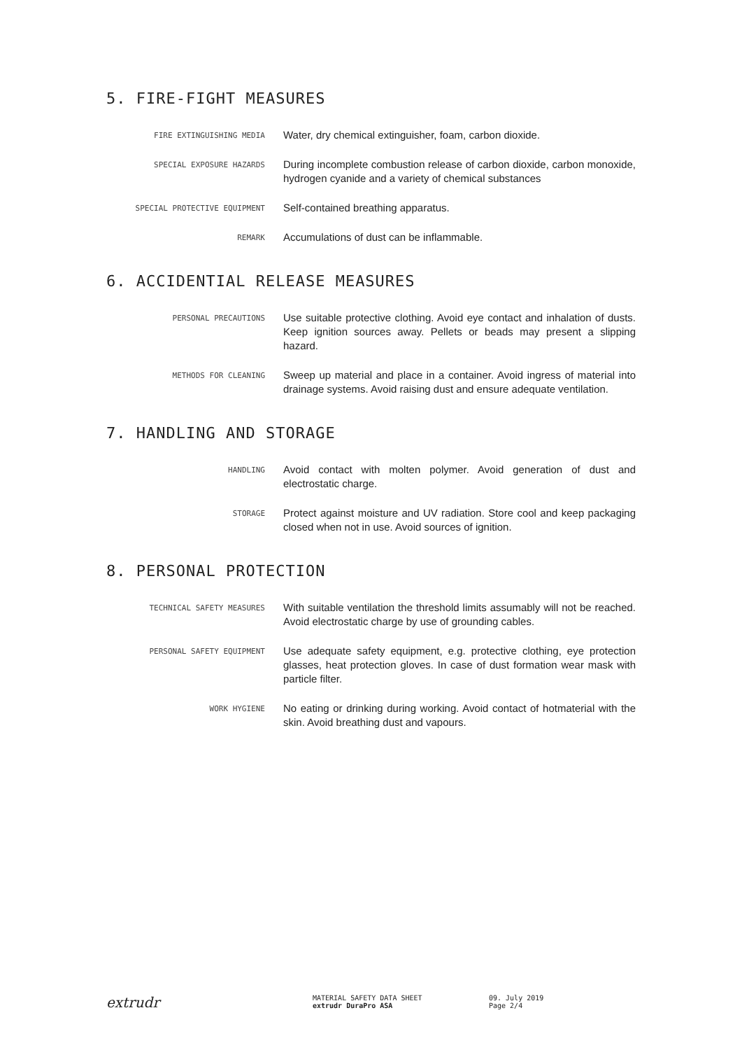5. FIRE-FIGHT MEASURES
FIRE EXTINGUISHING MEDIA
Water, dry chemical extinguisher, foam, carbon dioxide.
SPECIAL EXPOSURE HAZARDS
During incomplete combustion release of carbon dioxide, carbon monoxide, hydrogen cyanide and a variety of chemical substances
SPECIAL PROTECTIVE EQUIPMENT
Self-contained breathing apparatus.
REMARK
Accumulations of dust can be inflammable.
6. ACCIDENTIAL RELEASE MEASURES
PERSONAL PRECAUTIONS
Use suitable protective clothing. Avoid eye contact and inhalation of dusts. Keep ignition sources away. Pellets or beads may present a slipping hazard.
METHODS FOR CLEANING
Sweep up material and place in a container. Avoid ingress of material into drainage systems. Avoid raising dust and ensure adequate ventilation.
7. HANDLING AND STORAGE
HANDLING
Avoid contact with molten polymer. Avoid generation of dust and electrostatic charge.
STORAGE
Protect against moisture and UV radiation. Store cool and keep packaging closed when not in use. Avoid sources of ignition.
8. PERSONAL PROTECTION
TECHNICAL SAFETY MEASURES
With suitable ventilation the threshold limits assumably will not be reached. Avoid electrostatic charge by use of grounding cables.
PERSONAL SAFETY EQUIPMENT
Use adequate safety equipment, e.g. protective clothing, eye protection glasses, heat protection gloves. In case of dust formation wear mask with particle filter.
WORK HYGIENE
No eating or drinking during working. Avoid contact of hotmaterial with the skin. Avoid breathing dust and vapours.
extrudr
MATERIAL SAFETY DATA SHEET
extrudr DuraPro ASA
09. July 2019
Page 2/4